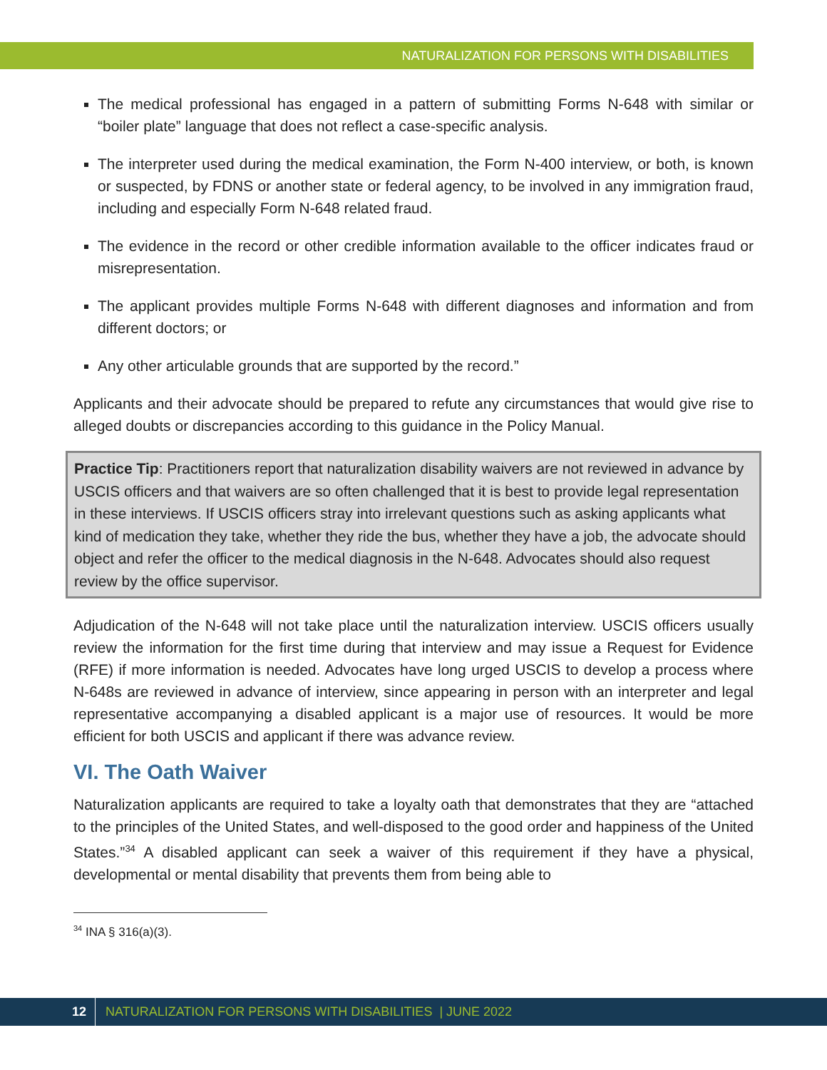NATURALIZATION FOR PERSONS WITH DISABILITIES
The medical professional has engaged in a pattern of submitting Forms N-648 with similar or “boiler plate” language that does not reflect a case-specific analysis.
The interpreter used during the medical examination, the Form N-400 interview, or both, is known or suspected, by FDNS or another state or federal agency, to be involved in any immigration fraud, including and especially Form N-648 related fraud.
The evidence in the record or other credible information available to the officer indicates fraud or misrepresentation.
The applicant provides multiple Forms N-648 with different diagnoses and information and from different doctors; or
Any other articulable grounds that are supported by the record.”
Applicants and their advocate should be prepared to refute any circumstances that would give rise to alleged doubts or discrepancies according to this guidance in the Policy Manual.
Practice Tip: Practitioners report that naturalization disability waivers are not reviewed in advance by USCIS officers and that waivers are so often challenged that it is best to provide legal representation in these interviews. If USCIS officers stray into irrelevant questions such as asking applicants what kind of medication they take, whether they ride the bus, whether they have a job, the advocate should object and refer the officer to the medical diagnosis in the N-648. Advocates should also request review by the office supervisor.
Adjudication of the N-648 will not take place until the naturalization interview. USCIS officers usually review the information for the first time during that interview and may issue a Request for Evidence (RFE) if more information is needed. Advocates have long urged USCIS to develop a process where N-648s are reviewed in advance of interview, since appearing in person with an interpreter and legal representative accompanying a disabled applicant is a major use of resources. It would be more efficient for both USCIS and applicant if there was advance review.
VI. The Oath Waiver
Naturalization applicants are required to take a loyalty oath that demonstrates that they are “attached to the principles of the United States, and well-disposed to the good order and happiness of the United States.”<sup>34</sup> A disabled applicant can seek a waiver of this requirement if they have a physical, developmental or mental disability that prevents them from being able to
<sup>34</sup> INA § 316(a)(3).
12 NATURALIZATION FOR PERSONS WITH DISABILITIES | JUNE 2022